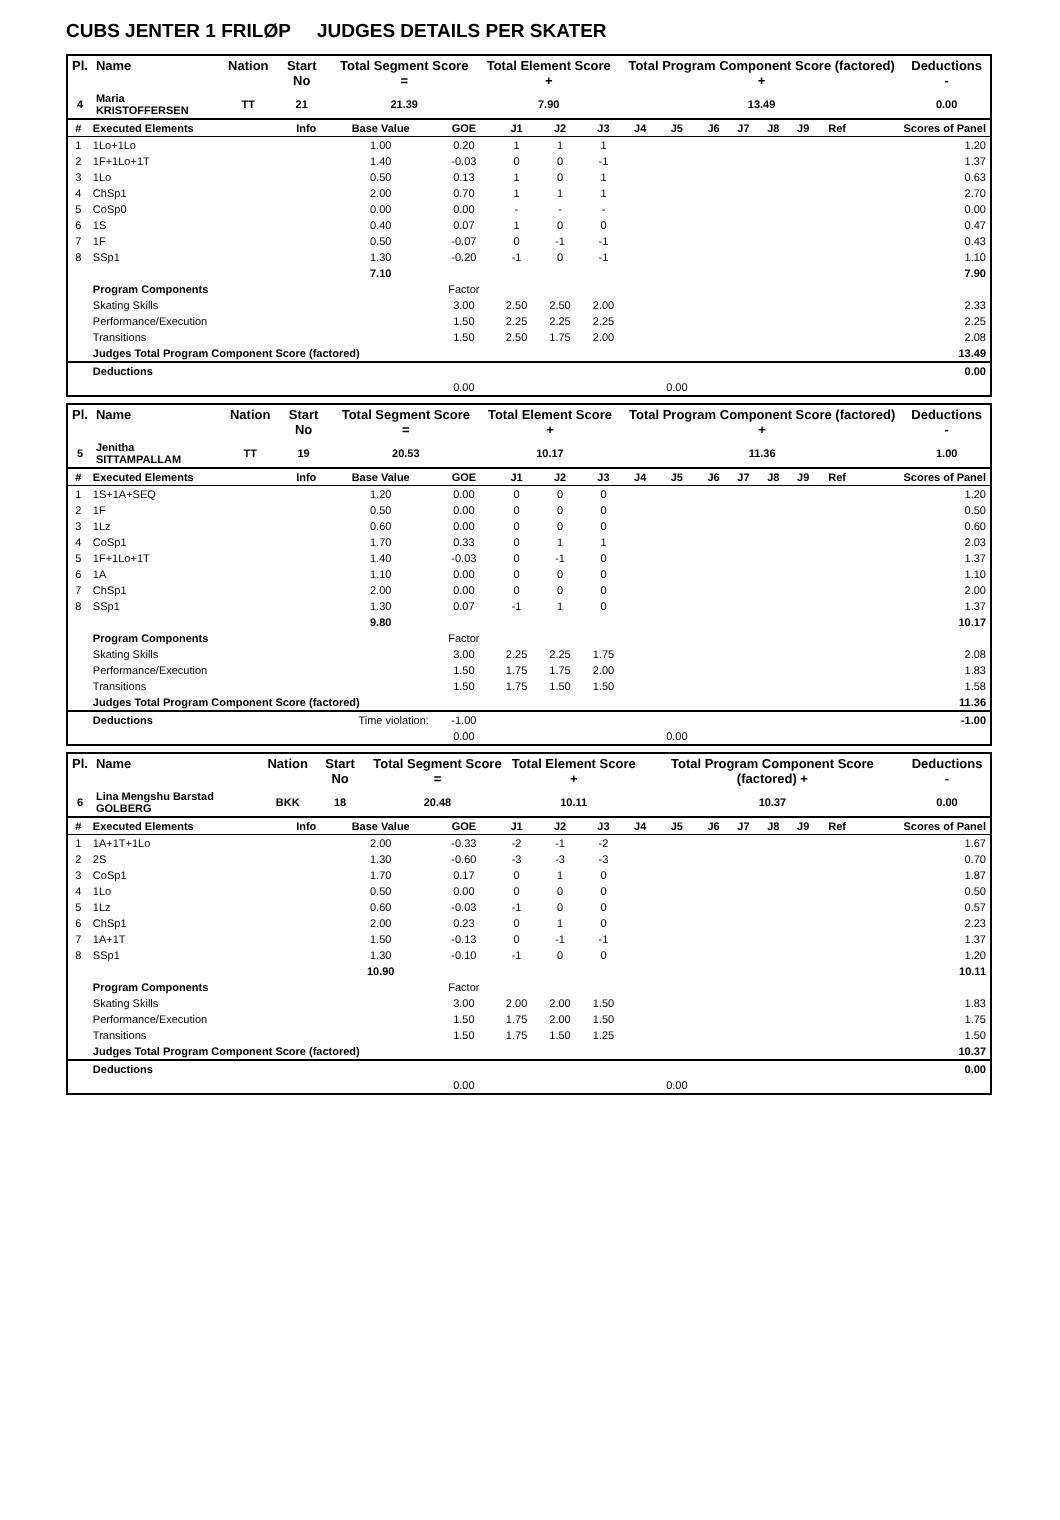CUBS JENTER 1 FRILØP JUDGES DETAILS PER SKATER
| Pl. | Name | Nation | Start No | Total Segment Score = | Total Element Score + | Total Program Component Score (factored) + | Deductions - |
| --- | --- | --- | --- | --- | --- | --- | --- |
| 4 | Maria KRISTOFFERSEN | TT | 21 | 21.39 | 7.90 | 13.49 | 0.00 |
| # | Executed Elements | Info | Base Value | GOE | J1 | J2 | J3 | J4 | J5 | J6 | J7 | J8 | J9 | Ref | Scores of Panel |
| --- | --- | --- | --- | --- | --- | --- | --- | --- | --- | --- | --- | --- | --- | --- | --- |
| 1 | 1Lo+1Lo | | 1.00 | 0.20 | 1 | 1 | 1 | | | | | | | | 1.20 |
| 2 | 1F+1Lo+1T | | 1.40 | -0.03 | 0 | 0 | -1 | | | | | | | | 1.37 |
| 3 | 1Lo | | 0.50 | 0.13 | 1 | 0 | 1 | | | | | | | | 0.63 |
| 4 | ChSp1 | | 2.00 | 0.70 | 1 | 1 | 1 | | | | | | | | 2.70 |
| 5 | CoSp0 | | 0.00 | 0.00 | - | - | - | | | | | | | | 0.00 |
| 6 | 1S | | 0.40 | 0.07 | 1 | 0 | 0 | | | | | | | | 0.47 |
| 7 | 1F | | 0.50 | -0.07 | 0 | -1 | -1 | | | | | | | | 0.43 |
| 8 | SSp1 | | 1.30 | -0.20 | -1 | 0 | -1 | | | | | | | | 1.10 |
| | | | 7.10 | | | | | | | | | | | | 7.90 |
| | Program Components | | | Factor | | | | | | | | | | | |
| | Skating Skills | | | 3.00 | 2.50 | 2.50 | 2.00 | | | | | | | | 2.33 |
| | Performance/Execution | | | 1.50 | 2.25 | 2.25 | 2.25 | | | | | | | | 2.25 |
| | Transitions | | | 1.50 | 2.50 | 1.75 | 2.00 | | | | | | | | 2.08 |
| | Judges Total Program Component Score (factored) | | | | | | | | | | | | | | 13.49 |
| | Deductions | | | | | | | | | | | | | | 0.00 |
| | | | | 0.00 | | | | | 0.00 | | | | | | |
| Pl. | Name | Nation | Start No | Total Segment Score = | Total Element Score + | Total Program Component Score (factored) + | Deductions - |
| --- | --- | --- | --- | --- | --- | --- | --- |
| 5 | Jenitha SITTAMPALLAM | TT | 19 | 20.53 | 10.17 | 11.36 | 1.00 |
| # | Executed Elements | Info | Base Value | GOE | J1 | J2 | J3 | J4 | J5 | J6 | J7 | J8 | J9 | Ref | Scores of Panel |
| --- | --- | --- | --- | --- | --- | --- | --- | --- | --- | --- | --- | --- | --- | --- | --- |
| 1 | 1S+1A+SEQ | | 1.20 | 0.00 | 0 | 0 | 0 | | | | | | | | 1.20 |
| 2 | 1F | | 0.50 | 0.00 | 0 | 0 | 0 | | | | | | | | 0.50 |
| 3 | 1Lz | | 0.60 | 0.00 | 0 | 0 | 0 | | | | | | | | 0.60 |
| 4 | CoSp1 | | 1.70 | 0.33 | 0 | 1 | 1 | | | | | | | | 2.03 |
| 5 | 1F+1Lo+1T | | 1.40 | -0.03 | 0 | -1 | 0 | | | | | | | | 1.37 |
| 6 | 1A | | 1.10 | 0.00 | 0 | 0 | 0 | | | | | | | | 1.10 |
| 7 | ChSp1 | | 2.00 | 0.00 | 0 | 0 | 0 | | | | | | | | 2.00 |
| 8 | SSp1 | | 1.30 | 0.07 | -1 | 1 | 0 | | | | | | | | 1.37 |
| | | | 9.80 | | | | | | | | | | | | 10.17 |
| | Program Components | | | Factor | | | | | | | | | | | |
| | Skating Skills | | | 3.00 | 2.25 | 2.25 | 1.75 | | | | | | | | 2.08 |
| | Performance/Execution | | | 1.50 | 1.75 | 1.75 | 2.00 | | | | | | | | 1.83 |
| | Transitions | | | 1.50 | 1.75 | 1.50 | 1.50 | | | | | | | | 1.58 |
| | Judges Total Program Component Score (factored) | | | | | | | | | | | | | | 11.36 |
| | Deductions | Time violation: | | -1.00 | | | | | | | | | | | -1.00 |
| | | | | 0.00 | | | | | 0.00 | | | | | | |
| Pl. | Name | Nation | Start No | Total Segment Score = | Total Element Score + | Total Program Component Score (factored) + | Deductions - |
| --- | --- | --- | --- | --- | --- | --- | --- |
| 6 | Lina Mengshu Barstad GOLBERG | BKK | 18 | 20.48 | 10.11 | 10.37 | 0.00 |
| # | Executed Elements | Info | Base Value | GOE | J1 | J2 | J3 | J4 | J5 | J6 | J7 | J8 | J9 | Ref | Scores of Panel |
| --- | --- | --- | --- | --- | --- | --- | --- | --- | --- | --- | --- | --- | --- | --- | --- |
| 1 | 1A+1T+1Lo | | 2.00 | -0.33 | -2 | -1 | -2 | | | | | | | | 1.67 |
| 2 | 2S | | 1.30 | -0.60 | -3 | -3 | -3 | | | | | | | | 0.70 |
| 3 | CoSp1 | | 1.70 | 0.17 | 0 | 1 | 0 | | | | | | | | 1.87 |
| 4 | 1Lo | | 0.50 | 0.00 | 0 | 0 | 0 | | | | | | | | 0.50 |
| 5 | 1Lz | | 0.60 | -0.03 | -1 | 0 | 0 | | | | | | | | 0.57 |
| 6 | ChSp1 | | 2.00 | 0.23 | 0 | 1 | 0 | | | | | | | | 2.23 |
| 7 | 1A+1T | | 1.50 | -0.13 | 0 | -1 | -1 | | | | | | | | 1.37 |
| 8 | SSp1 | | 1.30 | -0.10 | -1 | 0 | 0 | | | | | | | | 1.20 |
| | | | 10.90 | | | | | | | | | | | | 10.11 |
| | Program Components | | | Factor | | | | | | | | | | | |
| | Skating Skills | | | 3.00 | 2.00 | 2.00 | 1.50 | | | | | | | | 1.83 |
| | Performance/Execution | | | 1.50 | 1.75 | 2.00 | 1.50 | | | | | | | | 1.75 |
| | Transitions | | | 1.50 | 1.75 | 1.50 | 1.25 | | | | | | | | 1.50 |
| | Judges Total Program Component Score (factored) | | | | | | | | | | | | | | 10.37 |
| | Deductions | | | | | | | | | | | | | | 0.00 |
| | | | | 0.00 | | | | | 0.00 | | | | | | |